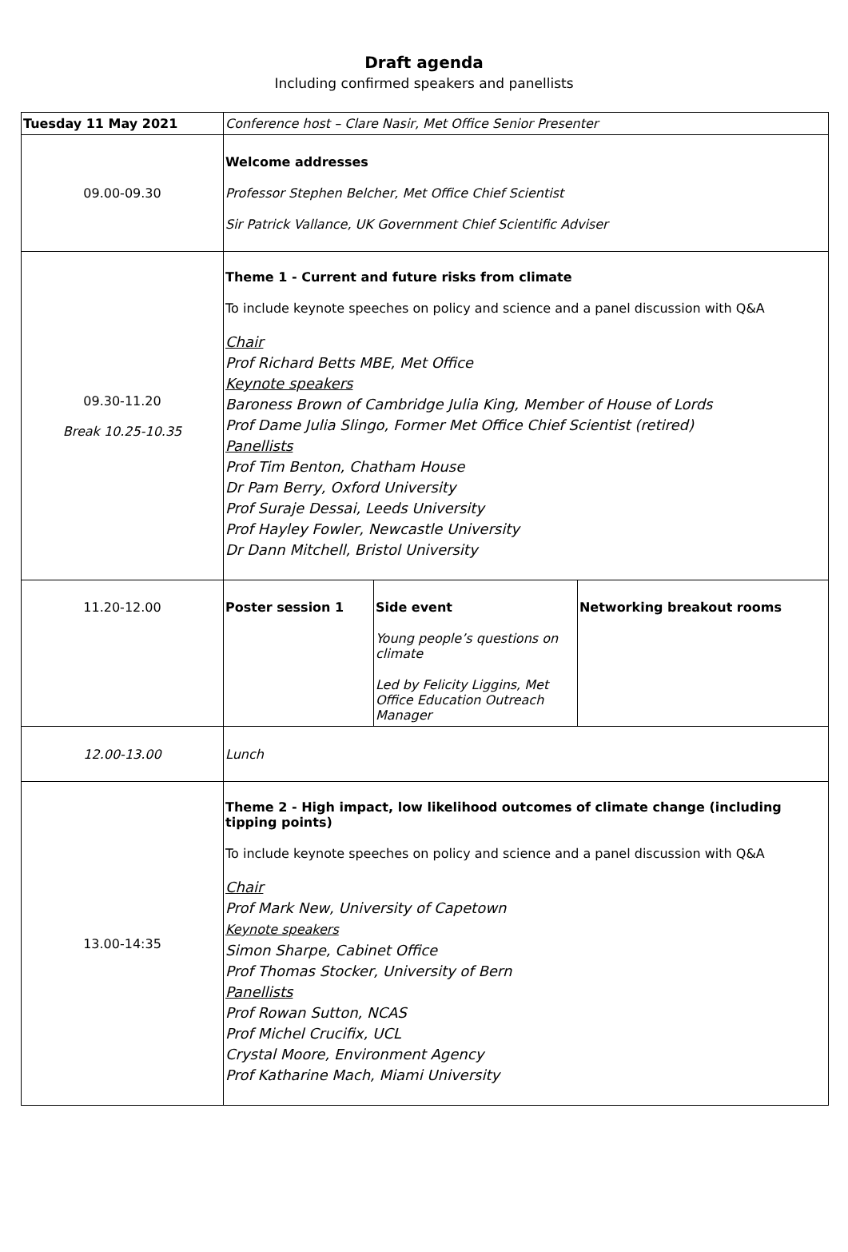Draft agenda
Including confirmed speakers and panellists
| Tuesday 11 May 2021 | Conference host – Clare Nasir, Met Office Senior Presenter | | |
| 09.00-09.30 | Welcome addresses Professor Stephen Belcher, Met Office Chief Scientist Sir Patrick Vallance, UK Government Chief Scientific Adviser | | |
| 09.30-11.20 Break 10.25-10.35 | Theme 1 - Current and future risks from climate To include keynote speeches on policy and science and a panel discussion with Q&A Chair Prof Richard Betts MBE, Met Office Keynote speakers Baroness Brown of Cambridge Julia King, Member of House of Lords Prof Dame Julia Slingo, Former Met Office Chief Scientist (retired) Panellists Prof Tim Benton, Chatham House Dr Pam Berry, Oxford University Prof Suraje Dessai, Leeds University Prof Hayley Fowler, Newcastle University Dr Dann Mitchell, Bristol University | | |
| 11.20-12.00 | Poster session 1 | Side event Young people’s questions on climate Led by Felicity Liggins, Met Office Education Outreach Manager | Networking breakout rooms |
| 12.00-13.00 | Lunch | | |
| 13.00-14:35 | Theme 2 - High impact, low likelihood outcomes of climate change (including tipping points) To include keynote speeches on policy and science and a panel discussion with Q&A Chair Prof Mark New, University of Capetown Keynote speakers Simon Sharpe, Cabinet Office Prof Thomas Stocker, University of Bern Panellists Prof Rowan Sutton, NCAS Prof Michel Crucifix, UCL Crystal Moore, Environment Agency Prof Katharine Mach, Miami University | | |